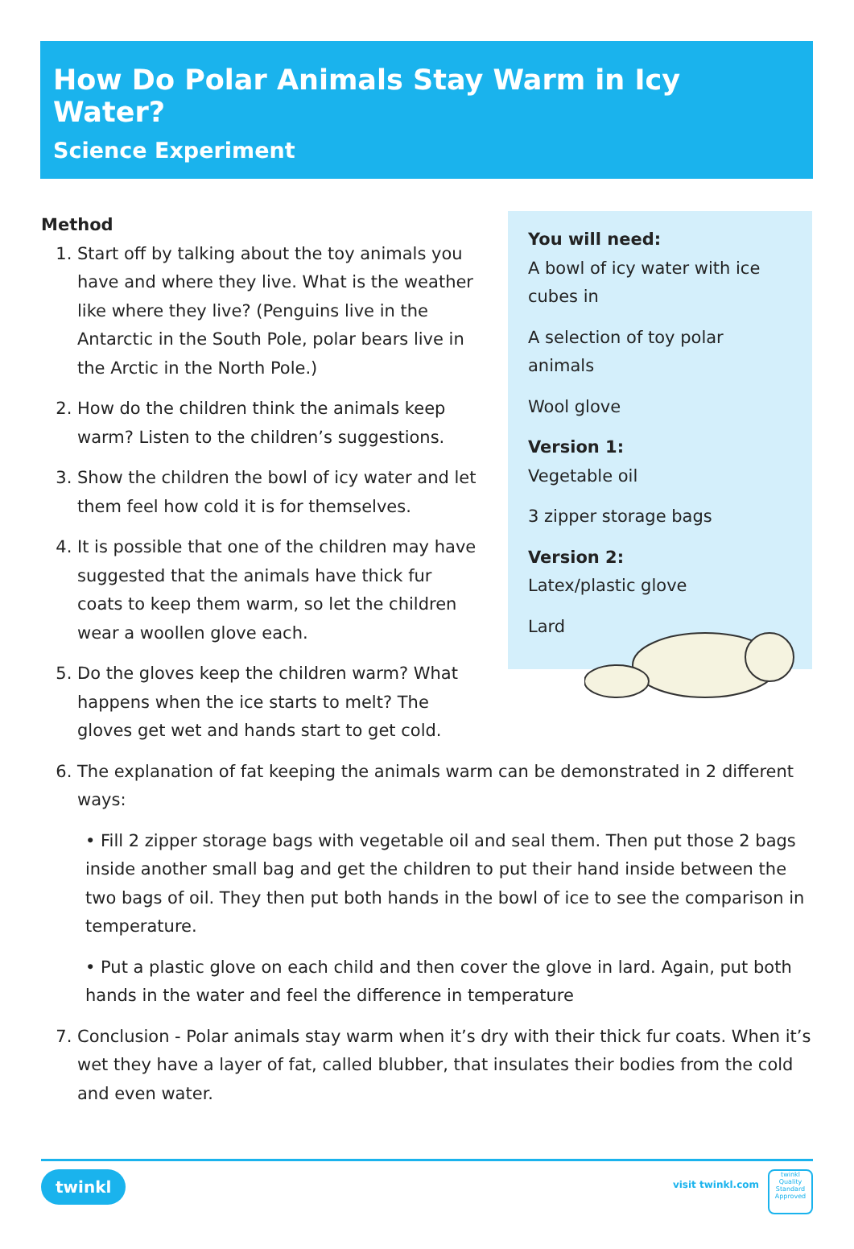How Do Polar Animals Stay Warm in Icy Water?
Science Experiment
Method
1. Start off by talking about the toy animals you have and where they live. What is the weather like where they live? (Penguins live in the Antarctic in the South Pole, polar bears live in the Arctic in the North Pole.)
2. How do the children think the animals keep warm? Listen to the children’s suggestions.
3. Show the children the bowl of icy water and let them feel how cold it is for themselves.
4. It is possible that one of the children may have suggested that the animals have thick fur coats to keep them warm, so let the children wear a woollen glove each.
5. Do the gloves keep the children warm? What happens when the ice starts to melt? The gloves get wet and hands start to get cold.
You will need:
A bowl of icy water with ice cubes in
A selection of toy polar animals
Wool glove
Version 1:
Vegetable oil
3 zipper storage bags
Version 2:
Latex/plastic glove
Lard
6. The explanation of fat keeping the animals warm can be demonstrated in 2 different ways:
• Fill 2 zipper storage bags with vegetable oil and seal them. Then put those 2 bags inside another small bag and get the children to put their hand inside between the two bags of oil. They then put both hands in the bowl of ice to see the comparison in temperature.
• Put a plastic glove on each child and then cover the glove in lard. Again, put both hands in the water and feel the difference in temperature
7. Conclusion - Polar animals stay warm when it’s dry with their thick fur coats. When it’s wet they have a layer of fat, called blubber, that insulates their bodies from the cold and even water.
twinkl visit twinkl.com
twinkl
Quality Standard Approved